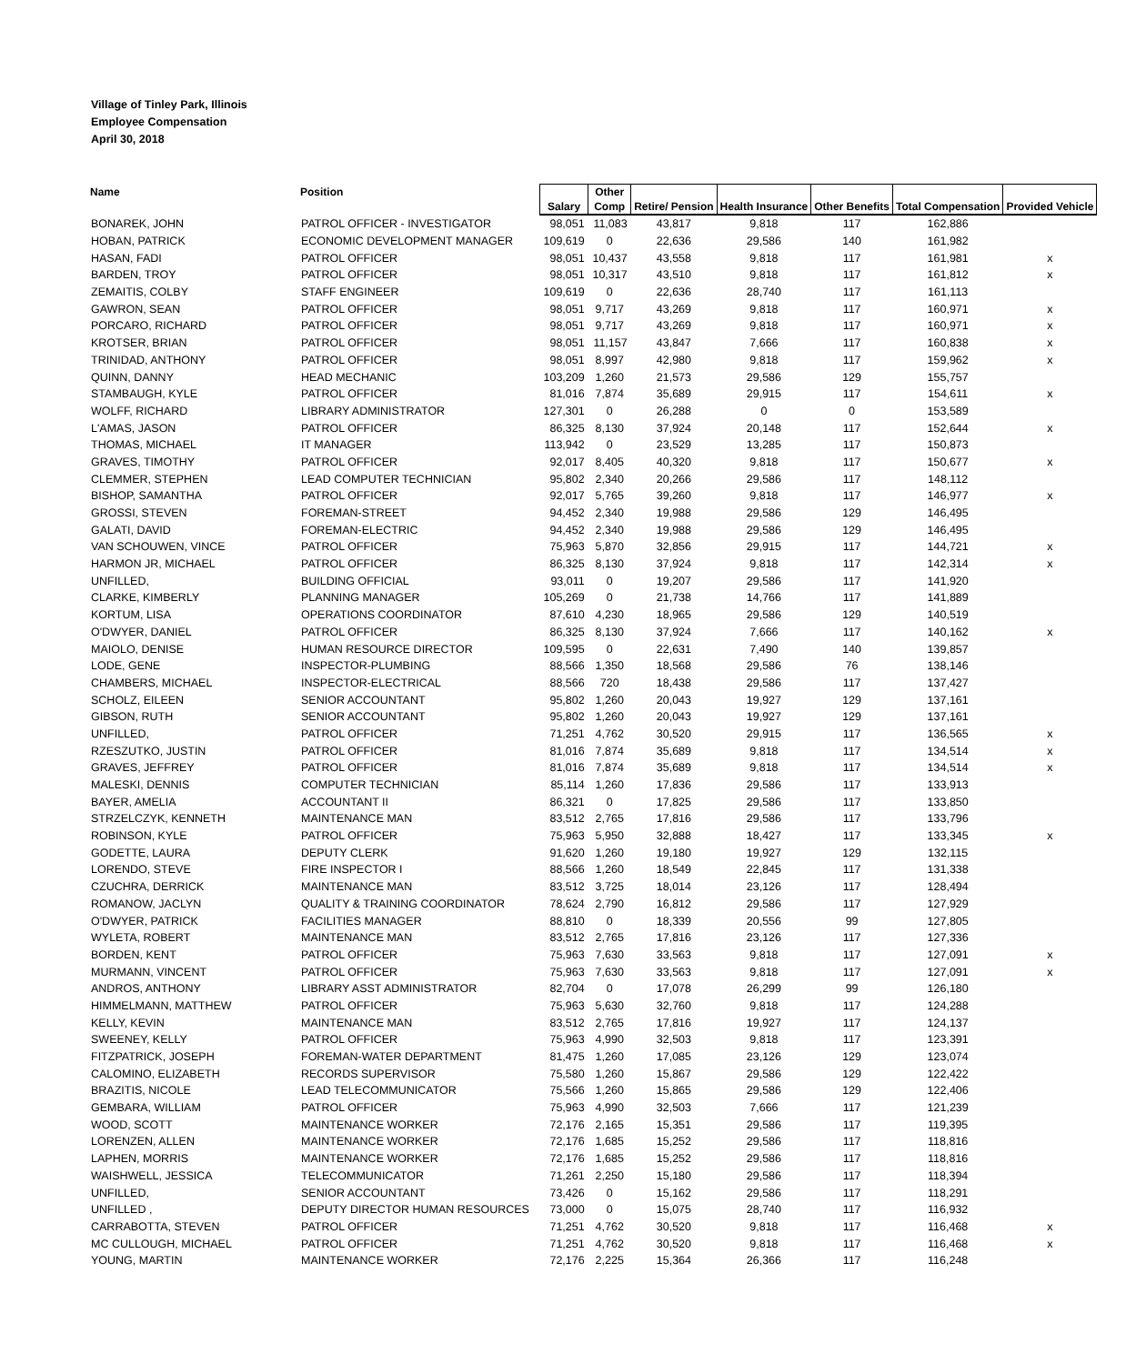Village of Tinley Park, Illinois
Employee Compensation
April 30, 2018
| Name | Position | Salary | Other Comp | Retire/ Pension | Health Insurance | Other Benefits | Total Compensation | Provided Vehicle |
| --- | --- | --- | --- | --- | --- | --- | --- | --- |
| BONAREK, JOHN | PATROL OFFICER - INVESTIGATOR | 98,051 | 11,083 | 43,817 | 9,818 | 117 | 162,886 | |
| HOBAN, PATRICK | ECONOMIC DEVELOPMENT MANAGER | 109,619 | 0 | 22,636 | 29,586 | 140 | 161,982 | |
| HASAN, FADI | PATROL OFFICER | 98,051 | 10,437 | 43,558 | 9,818 | 117 | 161,981 | x |
| BARDEN, TROY | PATROL OFFICER | 98,051 | 10,317 | 43,510 | 9,818 | 117 | 161,812 | x |
| ZEMAITIS, COLBY | STAFF ENGINEER | 109,619 | 0 | 22,636 | 28,740 | 117 | 161,113 | |
| GAWRON, SEAN | PATROL OFFICER | 98,051 | 9,717 | 43,269 | 9,818 | 117 | 160,971 | x |
| PORCARO, RICHARD | PATROL OFFICER | 98,051 | 9,717 | 43,269 | 9,818 | 117 | 160,971 | x |
| KROTSER, BRIAN | PATROL OFFICER | 98,051 | 11,157 | 43,847 | 7,666 | 117 | 160,838 | x |
| TRINIDAD, ANTHONY | PATROL OFFICER | 98,051 | 8,997 | 42,980 | 9,818 | 117 | 159,962 | x |
| QUINN, DANNY | HEAD MECHANIC | 103,209 | 1,260 | 21,573 | 29,586 | 129 | 155,757 | |
| STAMBAUGH, KYLE | PATROL OFFICER | 81,016 | 7,874 | 35,689 | 29,915 | 117 | 154,611 | x |
| WOLFF, RICHARD | LIBRARY ADMINISTRATOR | 127,301 | 0 | 26,288 | 0 | 0 | 153,589 | |
| L'AMAS, JASON | PATROL OFFICER | 86,325 | 8,130 | 37,924 | 20,148 | 117 | 152,644 | x |
| THOMAS, MICHAEL | IT MANAGER | 113,942 | 0 | 23,529 | 13,285 | 117 | 150,873 | |
| GRAVES, TIMOTHY | PATROL OFFICER | 92,017 | 8,405 | 40,320 | 9,818 | 117 | 150,677 | x |
| CLEMMER, STEPHEN | LEAD COMPUTER TECHNICIAN | 95,802 | 2,340 | 20,266 | 29,586 | 117 | 148,112 | |
| BISHOP, SAMANTHA | PATROL OFFICER | 92,017 | 5,765 | 39,260 | 9,818 | 117 | 146,977 | x |
| GROSSI, STEVEN | FOREMAN-STREET | 94,452 | 2,340 | 19,988 | 29,586 | 129 | 146,495 | |
| GALATI, DAVID | FOREMAN-ELECTRIC | 94,452 | 2,340 | 19,988 | 29,586 | 129 | 146,495 | |
| VAN SCHOUWEN, VINCE | PATROL OFFICER | 75,963 | 5,870 | 32,856 | 29,915 | 117 | 144,721 | x |
| HARMON JR, MICHAEL | PATROL OFFICER | 86,325 | 8,130 | 37,924 | 9,818 | 117 | 142,314 | x |
| UNFILLED, | BUILDING OFFICIAL | 93,011 | 0 | 19,207 | 29,586 | 117 | 141,920 | |
| CLARKE, KIMBERLY | PLANNING MANAGER | 105,269 | 0 | 21,738 | 14,766 | 117 | 141,889 | |
| KORTUM, LISA | OPERATIONS COORDINATOR | 87,610 | 4,230 | 18,965 | 29,586 | 129 | 140,519 | |
| O'DWYER, DANIEL | PATROL OFFICER | 86,325 | 8,130 | 37,924 | 7,666 | 117 | 140,162 | x |
| MAIOLO, DENISE | HUMAN RESOURCE DIRECTOR | 109,595 | 0 | 22,631 | 7,490 | 140 | 139,857 | |
| LODE, GENE | INSPECTOR-PLUMBING | 88,566 | 1,350 | 18,568 | 29,586 | 76 | 138,146 | |
| CHAMBERS, MICHAEL | INSPECTOR-ELECTRICAL | 88,566 | 720 | 18,438 | 29,586 | 117 | 137,427 | |
| SCHOLZ, EILEEN | SENIOR ACCOUNTANT | 95,802 | 1,260 | 20,043 | 19,927 | 129 | 137,161 | |
| GIBSON, RUTH | SENIOR ACCOUNTANT | 95,802 | 1,260 | 20,043 | 19,927 | 129 | 137,161 | |
| UNFILLED, | PATROL OFFICER | 71,251 | 4,762 | 30,520 | 29,915 | 117 | 136,565 | x |
| RZESZUTKO, JUSTIN | PATROL OFFICER | 81,016 | 7,874 | 35,689 | 9,818 | 117 | 134,514 | x |
| GRAVES, JEFFREY | PATROL OFFICER | 81,016 | 7,874 | 35,689 | 9,818 | 117 | 134,514 | x |
| MALESKI, DENNIS | COMPUTER TECHNICIAN | 85,114 | 1,260 | 17,836 | 29,586 | 117 | 133,913 | |
| BAYER, AMELIA | ACCOUNTANT II | 86,321 | 0 | 17,825 | 29,586 | 117 | 133,850 | |
| STRZELCZYK, KENNETH | MAINTENANCE MAN | 83,512 | 2,765 | 17,816 | 29,586 | 117 | 133,796 | |
| ROBINSON, KYLE | PATROL OFFICER | 75,963 | 5,950 | 32,888 | 18,427 | 117 | 133,345 | x |
| GODETTE, LAURA | DEPUTY CLERK | 91,620 | 1,260 | 19,180 | 19,927 | 129 | 132,115 | |
| LORENDO, STEVE | FIRE INSPECTOR I | 88,566 | 1,260 | 18,549 | 22,845 | 117 | 131,338 | |
| CZUCHRA, DERRICK | MAINTENANCE MAN | 83,512 | 3,725 | 18,014 | 23,126 | 117 | 128,494 | |
| ROMANOW, JACLYN | QUALITY & TRAINING COORDINATOR | 78,624 | 2,790 | 16,812 | 29,586 | 117 | 127,929 | |
| O'DWYER, PATRICK | FACILITIES MANAGER | 88,810 | 0 | 18,339 | 20,556 | 99 | 127,805 | |
| WYLETA, ROBERT | MAINTENANCE MAN | 83,512 | 2,765 | 17,816 | 23,126 | 117 | 127,336 | |
| BORDEN, KENT | PATROL OFFICER | 75,963 | 7,630 | 33,563 | 9,818 | 117 | 127,091 | x |
| MURMANN, VINCENT | PATROL OFFICER | 75,963 | 7,630 | 33,563 | 9,818 | 117 | 127,091 | x |
| ANDROS, ANTHONY | LIBRARY ASST ADMINISTRATOR | 82,704 | 0 | 17,078 | 26,299 | 99 | 126,180 | |
| HIMMELMANN, MATTHEW | PATROL OFFICER | 75,963 | 5,630 | 32,760 | 9,818 | 117 | 124,288 | |
| KELLY, KEVIN | MAINTENANCE MAN | 83,512 | 2,765 | 17,816 | 19,927 | 117 | 124,137 | |
| SWEENEY, KELLY | PATROL OFFICER | 75,963 | 4,990 | 32,503 | 9,818 | 117 | 123,391 | |
| FITZPATRICK, JOSEPH | FOREMAN-WATER DEPARTMENT | 81,475 | 1,260 | 17,085 | 23,126 | 129 | 123,074 | |
| CALOMINO, ELIZABETH | RECORDS SUPERVISOR | 75,580 | 1,260 | 15,867 | 29,586 | 129 | 122,422 | |
| BRAZITIS, NICOLE | LEAD TELECOMMUNICATOR | 75,566 | 1,260 | 15,865 | 29,586 | 129 | 122,406 | |
| GEMBARA, WILLIAM | PATROL OFFICER | 75,963 | 4,990 | 32,503 | 7,666 | 117 | 121,239 | |
| WOOD, SCOTT | MAINTENANCE WORKER | 72,176 | 2,165 | 15,351 | 29,586 | 117 | 119,395 | |
| LORENZEN, ALLEN | MAINTENANCE WORKER | 72,176 | 1,685 | 15,252 | 29,586 | 117 | 118,816 | |
| LAPHEN, MORRIS | MAINTENANCE WORKER | 72,176 | 1,685 | 15,252 | 29,586 | 117 | 118,816 | |
| WAISHWELL, JESSICA | TELECOMMUNICATOR | 71,261 | 2,250 | 15,180 | 29,586 | 117 | 118,394 | |
| UNFILLED, | SENIOR ACCOUNTANT | 73,426 | 0 | 15,162 | 29,586 | 117 | 118,291 | |
| UNFILLED , | DEPUTY DIRECTOR HUMAN RESOURCES | 73,000 | 0 | 15,075 | 28,740 | 117 | 116,932 | |
| CARRABOTTA, STEVEN | PATROL OFFICER | 71,251 | 4,762 | 30,520 | 9,818 | 117 | 116,468 | x |
| MC CULLOUGH, MICHAEL | PATROL OFFICER | 71,251 | 4,762 | 30,520 | 9,818 | 117 | 116,468 | x |
| YOUNG, MARTIN | MAINTENANCE WORKER | 72,176 | 2,225 | 15,364 | 26,366 | 117 | 116,248 | |